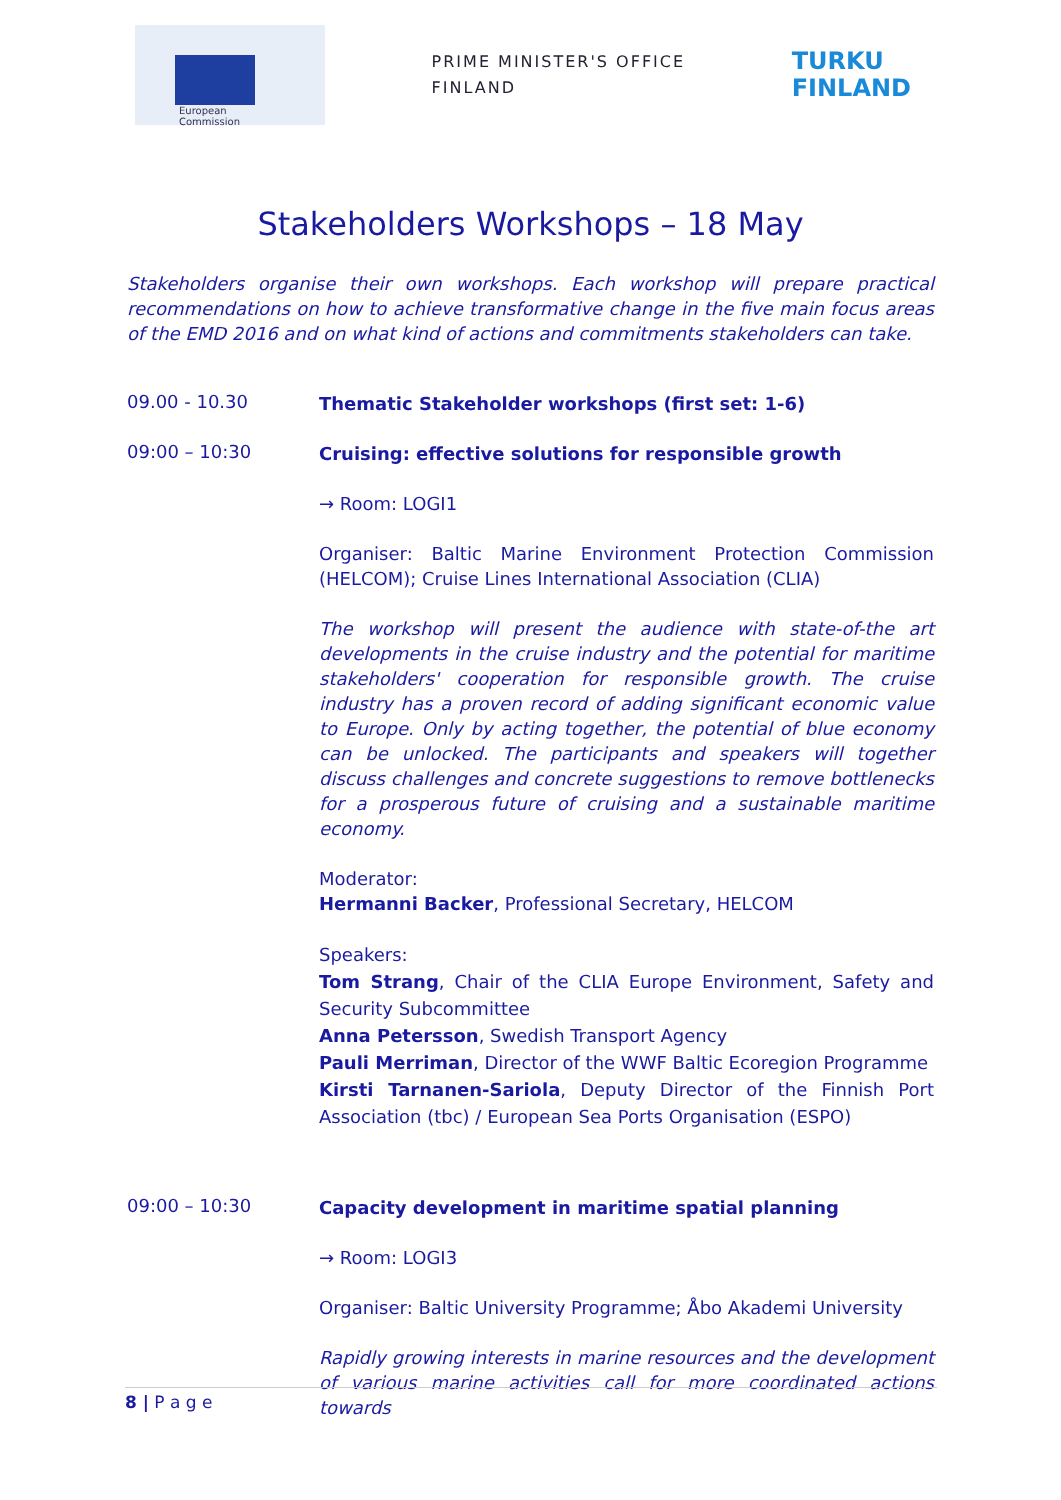European
Commission
PRIME MINISTER'S OFFICE
FINLAND
TURKU
FINLAND
Stakeholders Workshops – 18 May
Stakeholders organise their own workshops. Each workshop will prepare practical recommendations on how to achieve transformative change in the five main focus areas of the EMD 2016 and on what kind of actions and commitments stakeholders can take.
09.00 - 10.30
Thematic Stakeholder workshops (first set: 1-6)
09:00 – 10:30
Cruising: effective solutions for responsible growth
→ Room: LOGI1
Organiser: Baltic Marine Environment Protection Commission (HELCOM); Cruise Lines International Association (CLIA)
The workshop will present the audience with state-of-the art developments in the cruise industry and the potential for maritime stakeholders' cooperation for responsible growth. The cruise industry has a proven record of adding significant economic value to Europe. Only by acting together, the potential of blue economy can be unlocked. The participants and speakers will together discuss challenges and concrete suggestions to remove bottlenecks for a prosperous future of cruising and a sustainable maritime economy.
Moderator:
Hermanni Backer, Professional Secretary, HELCOM
Speakers:
Tom Strang, Chair of the CLIA Europe Environment, Safety and Security Subcommittee
Anna Petersson, Swedish Transport Agency
Pauli Merriman, Director of the WWF Baltic Ecoregion Programme
Kirsti Tarnanen-Sariola, Deputy Director of the Finnish Port Association (tbc) / European Sea Ports Organisation (ESPO)
09:00 – 10:30
Capacity development in maritime spatial planning
→ Room: LOGI3
Organiser: Baltic University Programme; Åbo Akademi University
Rapidly growing interests in marine resources and the development of various marine activities call for more coordinated actions towards
8 | P a g e